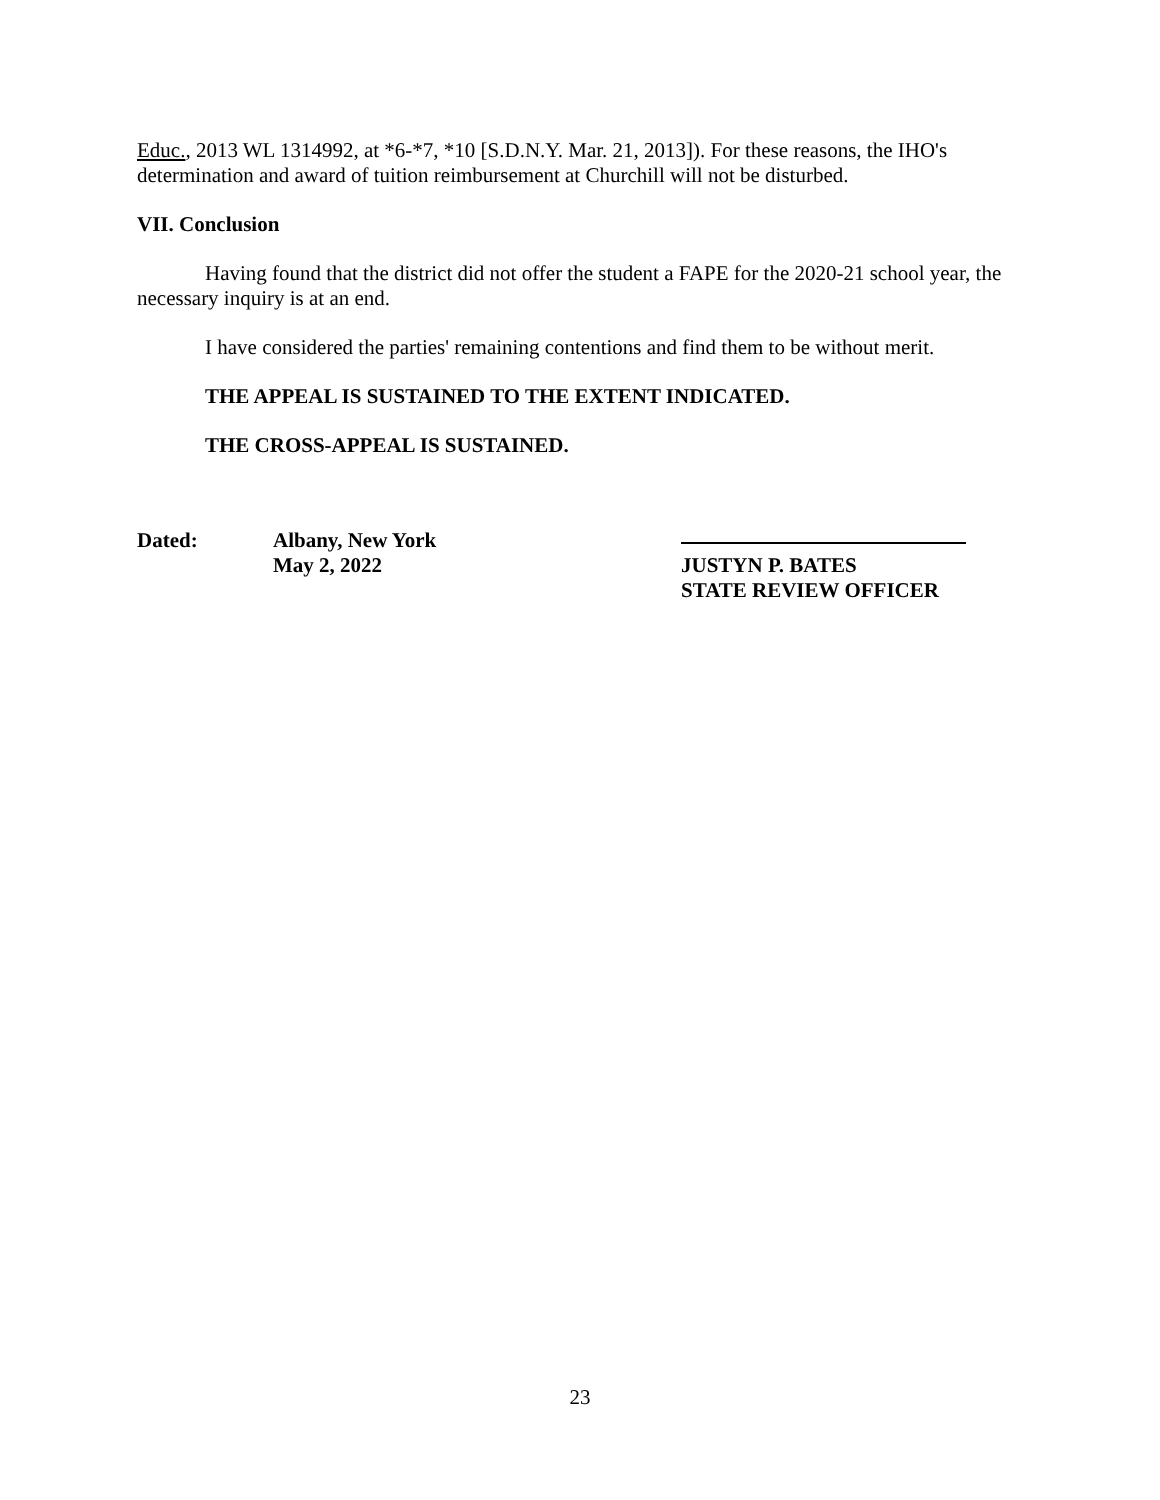Educ., 2013 WL 1314992, at *6-*7, *10 [S.D.N.Y. Mar. 21, 2013]). For these reasons, the IHO's determination and award of tuition reimbursement at Churchill will not be disturbed.
VII. Conclusion
Having found that the district did not offer the student a FAPE for the 2020-21 school year, the necessary inquiry is at an end.
I have considered the parties' remaining contentions and find them to be without merit.
THE APPEAL IS SUSTAINED TO THE EXTENT INDICATED.
THE CROSS-APPEAL IS SUSTAINED.
Dated: Albany, New York
May 2, 2022
JUSTYN P. BATES
STATE REVIEW OFFICER
23